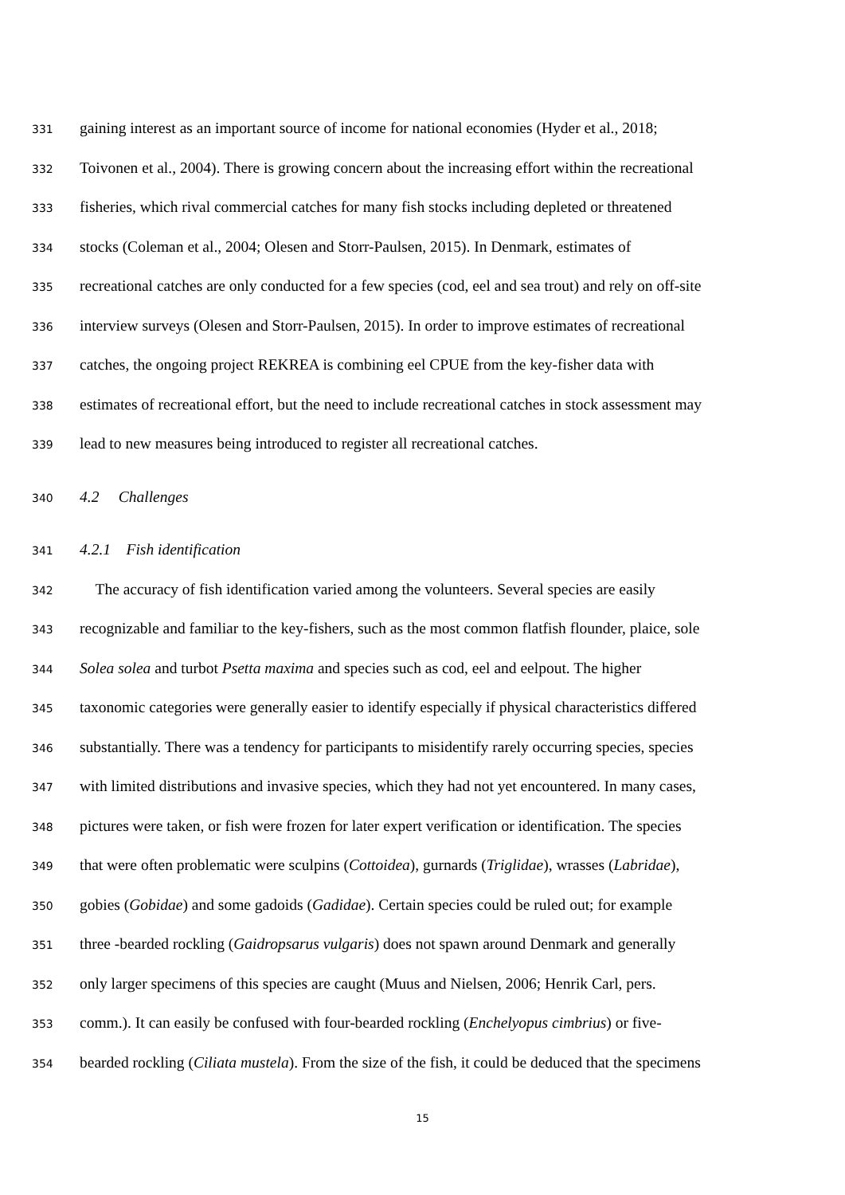331 gaining interest as an important source of income for national economies (Hyder et al., 2018;
332 Toivonen et al., 2004). There is growing concern about the increasing effort within the recreational
333 fisheries, which rival commercial catches for many fish stocks including depleted or threatened
334 stocks (Coleman et al., 2004; Olesen and Storr-Paulsen, 2015). In Denmark, estimates of
335 recreational catches are only conducted for a few species (cod, eel and sea trout) and rely on off-site
336 interview surveys (Olesen and Storr-Paulsen, 2015). In order to improve estimates of recreational
337 catches, the ongoing project REKREA is combining eel CPUE from the key-fisher data with
338 estimates of recreational effort, but the need to include recreational catches in stock assessment may
339 lead to new measures being introduced to register all recreational catches.
340 4.2 Challenges
341 4.2.1 Fish identification
342 The accuracy of fish identification varied among the volunteers. Several species are easily
343 recognizable and familiar to the key-fishers, such as the most common flatfish flounder, plaice, sole
344 Solea solea and turbot Psetta maxima and species such as cod, eel and eelpout. The higher
345 taxonomic categories were generally easier to identify especially if physical characteristics differed
346 substantially. There was a tendency for participants to misidentify rarely occurring species, species
347 with limited distributions and invasive species, which they had not yet encountered. In many cases,
348 pictures were taken, or fish were frozen for later expert verification or identification. The species
349 that were often problematic were sculpins (Cottoidea), gurnards (Triglidae), wrasses (Labridae),
350 gobies (Gobidae) and some gadoids (Gadidae). Certain species could be ruled out; for example
351 three -bearded rockling (Gaidropsarus vulgaris) does not spawn around Denmark and generally
352 only larger specimens of this species are caught (Muus and Nielsen, 2006; Henrik Carl, pers.
353 comm.). It can easily be confused with four-bearded rockling (Enchelyopus cimbrius) or five-
354 bearded rockling (Ciliata mustela). From the size of the fish, it could be deduced that the specimens
15